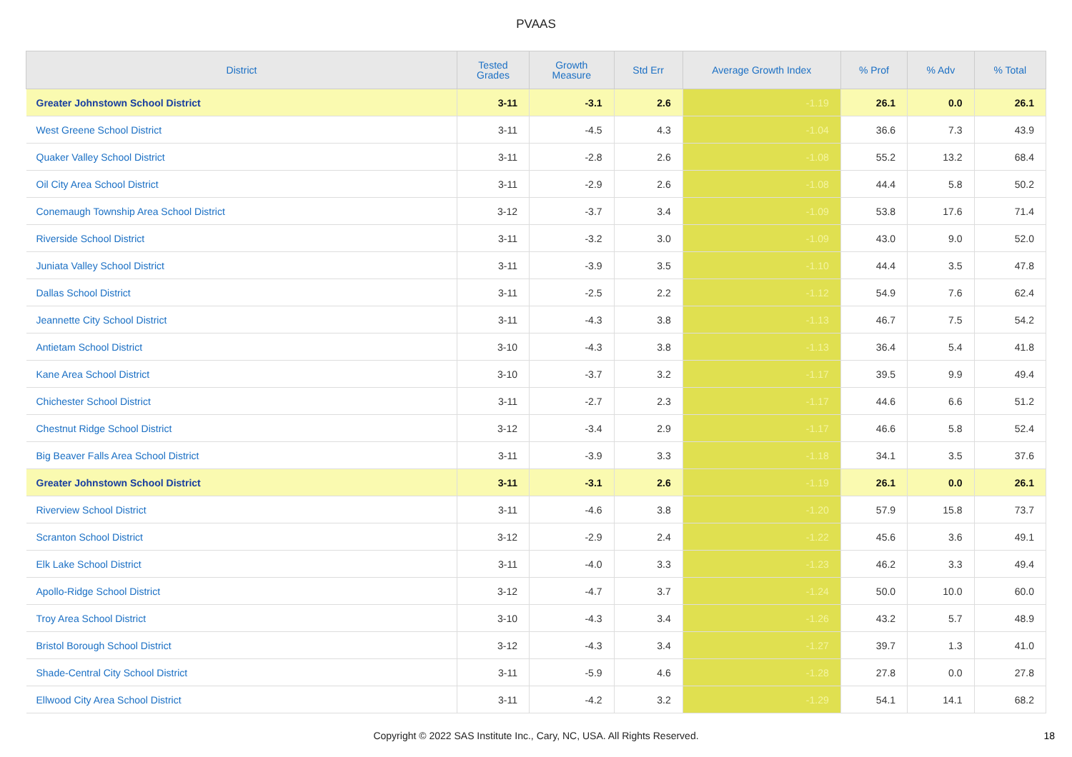PVAAS
| District | Tested Grades | Growth Measure | Std Err | Average Growth Index | % Prof | % Adv | % Total |
| --- | --- | --- | --- | --- | --- | --- | --- |
| Greater Johnstown School District | 3-11 | -3.1 | 2.6 | -1.19 | 26.1 | 0.0 | 26.1 |
| West Greene School District | 3-11 | -4.5 | 4.3 | -1.04 | 36.6 | 7.3 | 43.9 |
| Quaker Valley School District | 3-11 | -2.8 | 2.6 | -1.08 | 55.2 | 13.2 | 68.4 |
| Oil City Area School District | 3-11 | -2.9 | 2.6 | -1.08 | 44.4 | 5.8 | 50.2 |
| Conemaugh Township Area School District | 3-12 | -3.7 | 3.4 | -1.09 | 53.8 | 17.6 | 71.4 |
| Riverside School District | 3-11 | -3.2 | 3.0 | -1.09 | 43.0 | 9.0 | 52.0 |
| Juniata Valley School District | 3-11 | -3.9 | 3.5 | -1.10 | 44.4 | 3.5 | 47.8 |
| Dallas School District | 3-11 | -2.5 | 2.2 | -1.12 | 54.9 | 7.6 | 62.4 |
| Jeannette City School District | 3-11 | -4.3 | 3.8 | -1.13 | 46.7 | 7.5 | 54.2 |
| Antietam School District | 3-10 | -4.3 | 3.8 | -1.13 | 36.4 | 5.4 | 41.8 |
| Kane Area School District | 3-10 | -3.7 | 3.2 | -1.17 | 39.5 | 9.9 | 49.4 |
| Chichester School District | 3-11 | -2.7 | 2.3 | -1.17 | 44.6 | 6.6 | 51.2 |
| Chestnut Ridge School District | 3-12 | -3.4 | 2.9 | -1.17 | 46.6 | 5.8 | 52.4 |
| Big Beaver Falls Area School District | 3-11 | -3.9 | 3.3 | -1.18 | 34.1 | 3.5 | 37.6 |
| Greater Johnstown School District | 3-11 | -3.1 | 2.6 | -1.19 | 26.1 | 0.0 | 26.1 |
| Riverview School District | 3-11 | -4.6 | 3.8 | -1.20 | 57.9 | 15.8 | 73.7 |
| Scranton School District | 3-12 | -2.9 | 2.4 | -1.22 | 45.6 | 3.6 | 49.1 |
| Elk Lake School District | 3-11 | -4.0 | 3.3 | -1.23 | 46.2 | 3.3 | 49.4 |
| Apollo-Ridge School District | 3-12 | -4.7 | 3.7 | -1.24 | 50.0 | 10.0 | 60.0 |
| Troy Area School District | 3-10 | -4.3 | 3.4 | -1.26 | 43.2 | 5.7 | 48.9 |
| Bristol Borough School District | 3-12 | -4.3 | 3.4 | -1.27 | 39.7 | 1.3 | 41.0 |
| Shade-Central City School District | 3-11 | -5.9 | 4.6 | -1.28 | 27.8 | 0.0 | 27.8 |
| Ellwood City Area School District | 3-11 | -4.2 | 3.2 | -1.29 | 54.1 | 14.1 | 68.2 |
Copyright © 2022 SAS Institute Inc., Cary, NC, USA. All Rights Reserved. 18